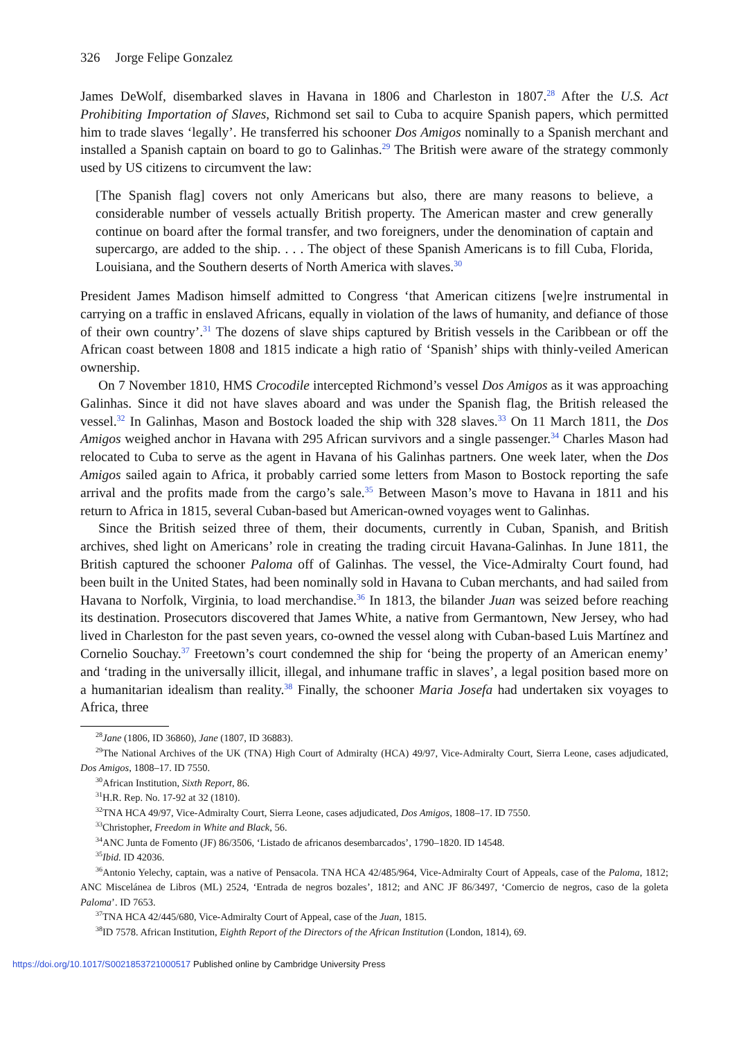326 Jorge Felipe Gonzalez
James DeWolf, disembarked slaves in Havana in 1806 and Charleston in 1807.<sup>28</sup> After the U.S. Act Prohibiting Importation of Slaves, Richmond set sail to Cuba to acquire Spanish papers, which permitted him to trade slaves ‘legally’. He transferred his schooner Dos Amigos nominally to a Spanish merchant and installed a Spanish captain on board to go to Galinhas.<sup>29</sup> The British were aware of the strategy commonly used by US citizens to circumvent the law:
[The Spanish flag] covers not only Americans but also, there are many reasons to believe, a considerable number of vessels actually British property. The American master and crew generally continue on board after the formal transfer, and two foreigners, under the denomination of captain and supercargo, are added to the ship. . . . The object of these Spanish Americans is to fill Cuba, Florida, Louisiana, and the Southern deserts of North America with slaves.<sup>30</sup>
President James Madison himself admitted to Congress ‘that American citizens [we]re instrumental in carrying on a traffic in enslaved Africans, equally in violation of the laws of humanity, and defiance of those of their own country’.<sup>31</sup> The dozens of slave ships captured by British vessels in the Caribbean or off the African coast between 1808 and 1815 indicate a high ratio of ‘Spanish’ ships with thinly-veiled American ownership.
On 7 November 1810, HMS Crocodile intercepted Richmond’s vessel Dos Amigos as it was approaching Galinhas. Since it did not have slaves aboard and was under the Spanish flag, the British released the vessel.<sup>32</sup> In Galinhas, Mason and Bostock loaded the ship with 328 slaves.<sup>33</sup> On 11 March 1811, the Dos Amigos weighed anchor in Havana with 295 African survivors and a single passenger.<sup>34</sup> Charles Mason had relocated to Cuba to serve as the agent in Havana of his Galinhas partners. One week later, when the Dos Amigos sailed again to Africa, it probably carried some letters from Mason to Bostock reporting the safe arrival and the profits made from the cargo’s sale.<sup>35</sup> Between Mason’s move to Havana in 1811 and his return to Africa in 1815, several Cuban-based but American-owned voyages went to Galinhas.
Since the British seized three of them, their documents, currently in Cuban, Spanish, and British archives, shed light on Americans’ role in creating the trading circuit Havana-Galinhas. In June 1811, the British captured the schooner Paloma off of Galinhas. The vessel, the Vice-Admiralty Court found, had been built in the United States, had been nominally sold in Havana to Cuban merchants, and had sailed from Havana to Norfolk, Virginia, to load merchandise.<sup>36</sup> In 1813, the bilander Juan was seized before reaching its destination. Prosecutors discovered that James White, a native from Germantown, New Jersey, who had lived in Charleston for the past seven years, co-owned the vessel along with Cuban-based Luis Martínez and Cornelio Souchay.<sup>37</sup> Freetown’s court condemned the ship for ‘being the property of an American enemy’ and ‘trading in the universally illicit, illegal, and inhumane traffic in slaves’, a legal position based more on a humanitarian idealism than reality.<sup>38</sup> Finally, the schooner Maria Josefa had undertaken six voyages to Africa, three
<sup>28</sup> Jane (1806, ID 36860), Jane (1807, ID 36883).
<sup>29</sup> The National Archives of the UK (TNA) High Court of Admiralty (HCA) 49/97, Vice-Admiralty Court, Sierra Leone, cases adjudicated, Dos Amigos, 1808–17. ID 7550.
<sup>30</sup> African Institution, Sixth Report, 86.
<sup>31</sup>H.R. Rep. No. 17-92 at 32 (1810).
<sup>32</sup> TNA HCA 49/97, Vice-Admiralty Court, Sierra Leone, cases adjudicated, Dos Amigos, 1808–17. ID 7550.
<sup>33</sup> Christopher, Freedom in White and Black, 56.
<sup>34</sup> ANC Junta de Fomento (JF) 86/3506, ‘Listado de africanos desembarcados’, 1790–1820. ID 14548.
<sup>35</sup> Ibid. ID 42036.
<sup>36</sup> Antonio Yelechy, captain, was a native of Pensacola. TNA HCA 42/485/964, Vice-Admiralty Court of Appeals, case of the Paloma, 1812; ANC Miscelánea de Libros (ML) 2524, ‘Entrada de negros bozales’, 1812; and ANC JF 86/3497, ‘Comercio de negros, caso de la goleta Paloma’. ID 7653.
<sup>37</sup> TNA HCA 42/445/680, Vice-Admiralty Court of Appeal, case of the Juan, 1815.
<sup>38</sup> ID 7578. African Institution, Eighth Report of the Directors of the African Institution (London, 1814), 69.
https://doi.org/10.1017/S0021853721000517 Published online by Cambridge University Press